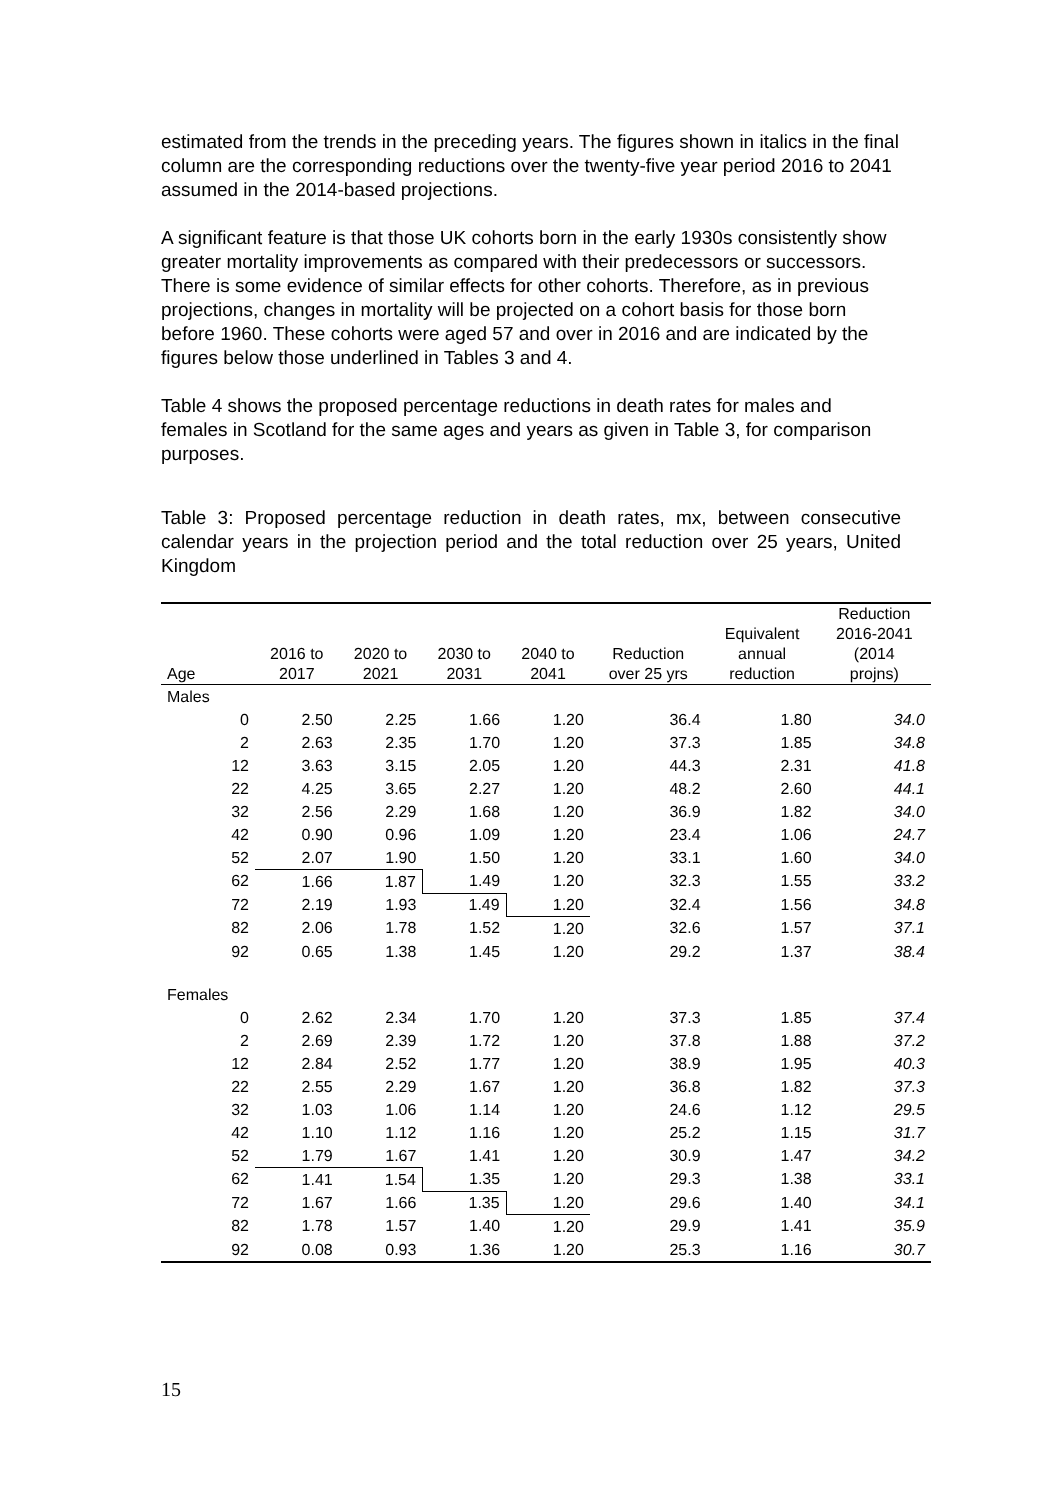estimated from the trends in the preceding years. The figures shown in italics in the final column are the corresponding reductions over the twenty-five year period 2016 to 2041 assumed in the 2014-based projections.
A significant feature is that those UK cohorts born in the early 1930s consistently show greater mortality improvements as compared with their predecessors or successors. There is some evidence of similar effects for other cohorts. Therefore, as in previous projections, changes in mortality will be projected on a cohort basis for those born before 1960. These cohorts were aged 57 and over in 2016 and are indicated by the figures below those underlined in Tables 3 and 4.
Table 4 shows the proposed percentage reductions in death rates for males and females in Scotland for the same ages and years as given in Table 3, for comparison purposes.
Table 3: Proposed percentage reduction in death rates, mx, between consecutive calendar years in the projection period and the total reduction over 25 years, United Kingdom
| Age | 2016 to 2017 | 2020 to 2021 | 2030 to 2031 | 2040 to 2041 | Reduction over 25 yrs | Equivalent annual reduction | Reduction 2016-2041 (2014 projns) |
| --- | --- | --- | --- | --- | --- | --- | --- |
| Males | | | | | | | |
| 0 | 2.50 | 2.25 | 1.66 | 1.20 | 36.4 | 1.80 | 34.0 |
| 2 | 2.63 | 2.35 | 1.70 | 1.20 | 37.3 | 1.85 | 34.8 |
| 12 | 3.63 | 3.15 | 2.05 | 1.20 | 44.3 | 2.31 | 41.8 |
| 22 | 4.25 | 3.65 | 2.27 | 1.20 | 48.2 | 2.60 | 44.1 |
| 32 | 2.56 | 2.29 | 1.68 | 1.20 | 36.9 | 1.82 | 34.0 |
| 42 | 0.90 | 0.96 | 1.09 | 1.20 | 23.4 | 1.06 | 24.7 |
| 52 | 2.07 | 1.90 | 1.50 | 1.20 | 33.1 | 1.60 | 34.0 |
| 62 | 1.66 | 1.87 | 1.49 | 1.20 | 32.3 | 1.55 | 33.2 |
| 72 | 2.19 | 1.93 | 1.49 | 1.20 | 32.4 | 1.56 | 34.8 |
| 82 | 2.06 | 1.78 | 1.52 | 1.20 | 32.6 | 1.57 | 37.1 |
| 92 | 0.65 | 1.38 | 1.45 | 1.20 | 29.2 | 1.37 | 38.4 |
| Females | | | | | | | |
| 0 | 2.62 | 2.34 | 1.70 | 1.20 | 37.3 | 1.85 | 37.4 |
| 2 | 2.69 | 2.39 | 1.72 | 1.20 | 37.8 | 1.88 | 37.2 |
| 12 | 2.84 | 2.52 | 1.77 | 1.20 | 38.9 | 1.95 | 40.3 |
| 22 | 2.55 | 2.29 | 1.67 | 1.20 | 36.8 | 1.82 | 37.3 |
| 32 | 1.03 | 1.06 | 1.14 | 1.20 | 24.6 | 1.12 | 29.5 |
| 42 | 1.10 | 1.12 | 1.16 | 1.20 | 25.2 | 1.15 | 31.7 |
| 52 | 1.79 | 1.67 | 1.41 | 1.20 | 30.9 | 1.47 | 34.2 |
| 62 | 1.41 | 1.54 | 1.35 | 1.20 | 29.3 | 1.38 | 33.1 |
| 72 | 1.67 | 1.66 | 1.35 | 1.20 | 29.6 | 1.40 | 34.1 |
| 82 | 1.78 | 1.57 | 1.40 | 1.20 | 29.9 | 1.41 | 35.9 |
| 92 | 0.08 | 0.93 | 1.36 | 1.20 | 25.3 | 1.16 | 30.7 |
15